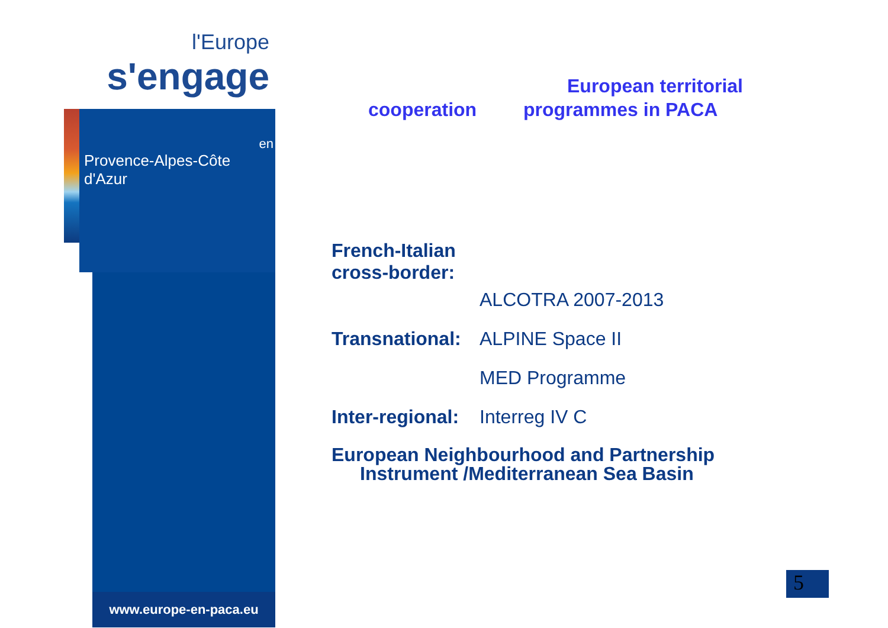l'Europe
s'engage
en
Provence-Alpes-Côte d'Azur
www.europe-en-paca.eu
European territorial
cooperation programmes in PACA
French-Italian cross-border:
ALCOTRA 2007-2013
Transnational: ALPINE Space II
MED Programme
Inter-regional: Interreg IV C
European Neighbourhood and Partnership
Instrument /Mediterranean Sea Basin
5